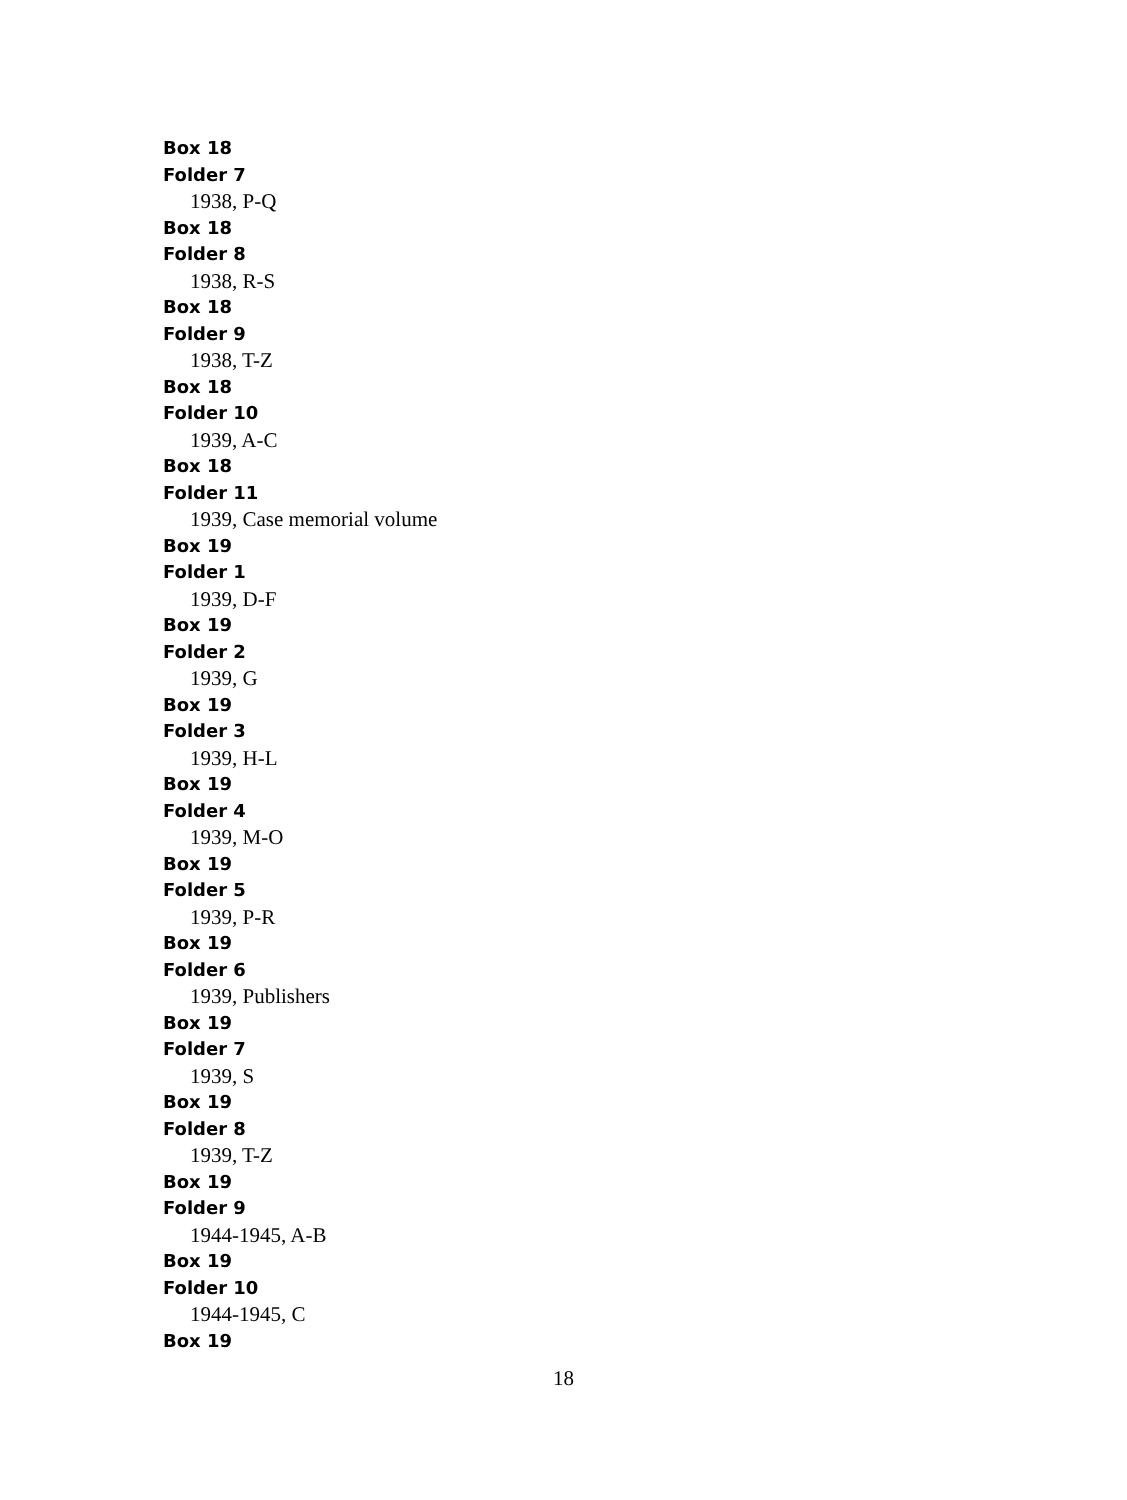Box 18
Folder 7
1938, P-Q
Box 18
Folder 8
1938, R-S
Box 18
Folder 9
1938, T-Z
Box 18
Folder 10
1939, A-C
Box 18
Folder 11
1939, Case memorial volume
Box 19
Folder 1
1939, D-F
Box 19
Folder 2
1939, G
Box 19
Folder 3
1939, H-L
Box 19
Folder 4
1939, M-O
Box 19
Folder 5
1939, P-R
Box 19
Folder 6
1939, Publishers
Box 19
Folder 7
1939, S
Box 19
Folder 8
1939, T-Z
Box 19
Folder 9
1944-1945, A-B
Box 19
Folder 10
1944-1945, C
Box 19
18